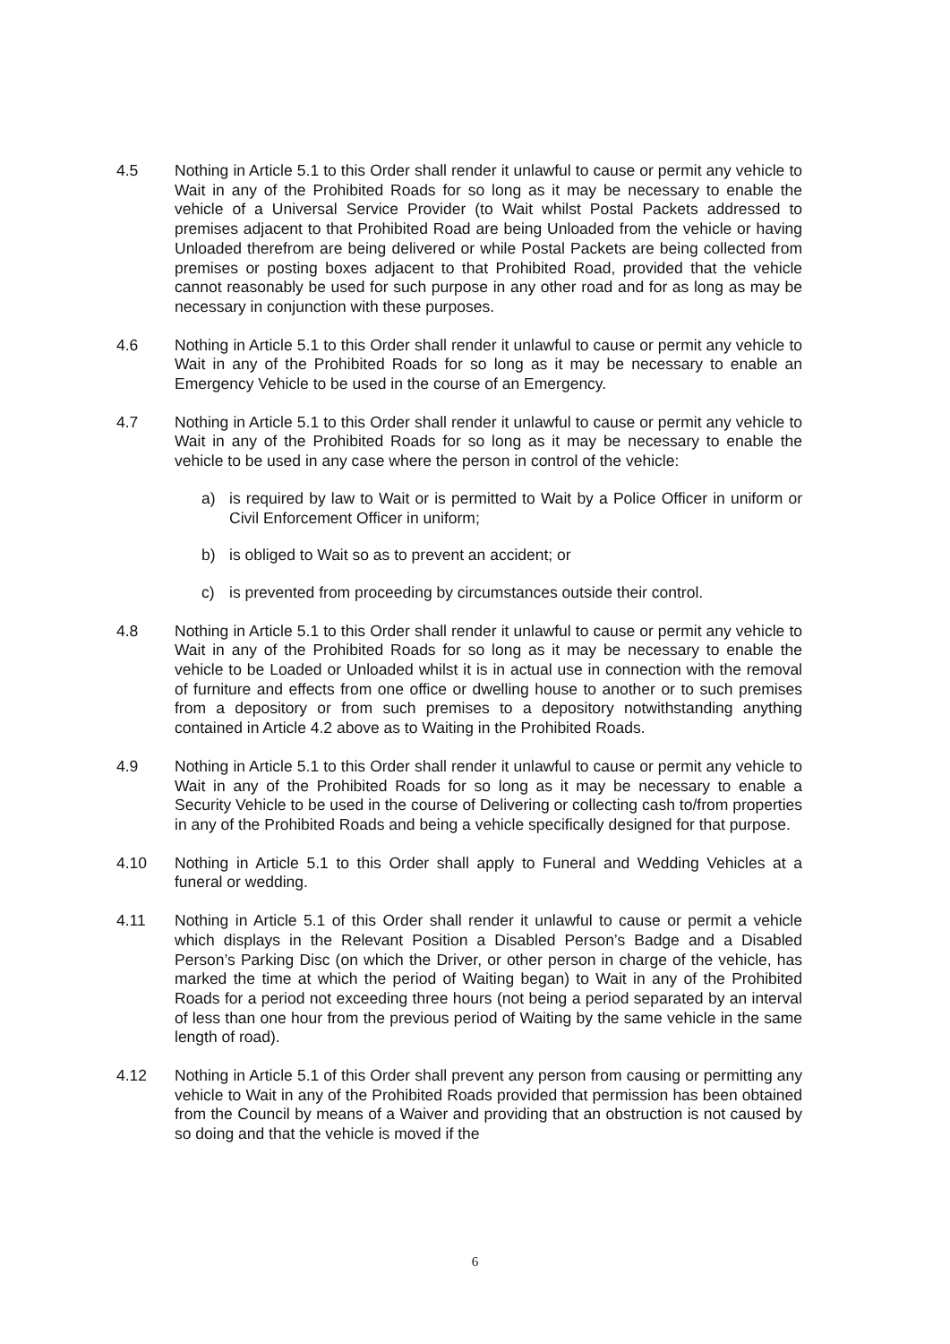4.5 Nothing in Article 5.1 to this Order shall render it unlawful to cause or permit any vehicle to Wait in any of the Prohibited Roads for so long as it may be necessary to enable the vehicle of a Universal Service Provider (to Wait whilst Postal Packets addressed to premises adjacent to that Prohibited Road are being Unloaded from the vehicle or having Unloaded therefrom are being delivered or while Postal Packets are being collected from premises or posting boxes adjacent to that Prohibited Road, provided that the vehicle cannot reasonably be used for such purpose in any other road and for as long as may be necessary in conjunction with these purposes.
4.6 Nothing in Article 5.1 to this Order shall render it unlawful to cause or permit any vehicle to Wait in any of the Prohibited Roads for so long as it may be necessary to enable an Emergency Vehicle to be used in the course of an Emergency.
4.7 Nothing in Article 5.1 to this Order shall render it unlawful to cause or permit any vehicle to Wait in any of the Prohibited Roads for so long as it may be necessary to enable the vehicle to be used in any case where the person in control of the vehicle:
a) is required by law to Wait or is permitted to Wait by a Police Officer in uniform or Civil Enforcement Officer in uniform;
b) is obliged to Wait so as to prevent an accident; or
c) is prevented from proceeding by circumstances outside their control.
4.8 Nothing in Article 5.1 to this Order shall render it unlawful to cause or permit any vehicle to Wait in any of the Prohibited Roads for so long as it may be necessary to enable the vehicle to be Loaded or Unloaded whilst it is in actual use in connection with the removal of furniture and effects from one office or dwelling house to another or to such premises from a depository or from such premises to a depository notwithstanding anything contained in Article 4.2 above as to Waiting in the Prohibited Roads.
4.9 Nothing in Article 5.1 to this Order shall render it unlawful to cause or permit any vehicle to Wait in any of the Prohibited Roads for so long as it may be necessary to enable a Security Vehicle to be used in the course of Delivering or collecting cash to/from properties in any of the Prohibited Roads and being a vehicle specifically designed for that purpose.
4.10 Nothing in Article 5.1 to this Order shall apply to Funeral and Wedding Vehicles at a funeral or wedding.
4.11 Nothing in Article 5.1 of this Order shall render it unlawful to cause or permit a vehicle which displays in the Relevant Position a Disabled Person’s Badge and a Disabled Person’s Parking Disc (on which the Driver, or other person in charge of the vehicle, has marked the time at which the period of Waiting began) to Wait in any of the Prohibited Roads for a period not exceeding three hours (not being a period separated by an interval of less than one hour from the previous period of Waiting by the same vehicle in the same length of road).
4.12 Nothing in Article 5.1 of this Order shall prevent any person from causing or permitting any vehicle to Wait in any of the Prohibited Roads provided that permission has been obtained from the Council by means of a Waiver and providing that an obstruction is not caused by so doing and that the vehicle is moved if the
6